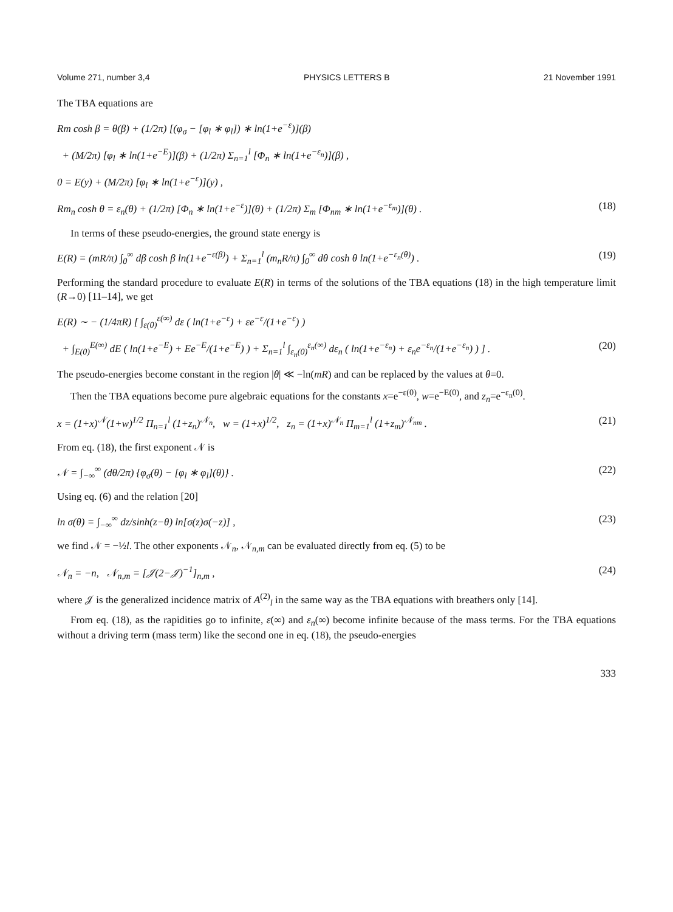Volume 271, number 3,4 PHYSICS LETTERS B 21 November 1991
The TBA equations are
Rm cosh β = θ(β) + (1/2π) [(φ<sub>σ</sub> − [φ<sub>l</sub> ∗ φ<sub>l</sub>]) ∗ ln(1+e<sup>−ε</sup>)](β)
+ (M/2π) [φ<sub>l</sub> ∗ ln(1+e<sup>−E</sup>)](β) + (1/2π) Σ<sub>n=1</sub><sup>l</sup> [Φ<sub>n</sub> ∗ ln(1+e<sup>−ε<sub>n</sub></sup>)](β) ,
0 = E(y) + (M/2π) [φ<sub>l</sub> ∗ ln(1+e<sup>−ε</sup>)](y) ,
Rm<sub>n</sub> cosh θ = ε<sub>n</sub>(θ) + (1/2π) [Φ<sub>n</sub> ∗ ln(1+e<sup>−ε</sup>)](θ) + (1/2π) Σ<sub>m</sub> [Φ<sub>nm</sub> ∗ ln(1+e<sup>−ε<sub>m</sub></sup>)](θ) . (18)
In terms of these pseudo-energies, the ground state energy is
E(R) = (mR/π) ∫<sub>0</sub><sup>∞</sup> dβ cosh β ln(1+e<sup>−ε(β)</sup>) + Σ<sub>n=1</sub><sup>l</sup> (m<sub>n</sub>R/π) ∫<sub>0</sub><sup>∞</sup> dθ cosh θ ln(1+e<sup>−ε<sub>n</sub>(θ)</sup>) . (19)
Performing the standard procedure to evaluate E(R) in terms of the solutions of the TBA equations (18) in the high temperature limit (R→0) [11–14], we get
E(R) ∼ − (1/4πR) [ ∫<sub>ε(0)</sub><sup>ε(∞)</sup> dε ( ln(1+e<sup>−ε</sup>) + εe<sup>−ε</sup>/(1+e<sup>−ε</sup>) )
+ ∫<sub>E(0)</sub><sup>E(∞)</sup> dE ( ln(1+e<sup>−E</sup>) + Ee<sup>−E</sup>/(1+e<sup>−E</sup>) ) + Σ<sub>n=1</sub><sup>l</sup> ∫<sub>ε<sub>n</sub>(0)</sub><sup>ε<sub>n</sub>(∞)</sup> dε<sub>n</sub> ( ln(1+e<sup>−ε<sub>n</sub></sup>) + ε<sub>n</sub>e<sup>−ε<sub>n</sub></sup>/(1+e<sup>−ε<sub>n</sub></sup>) ) ] . (20)
The pseudo-energies become constant in the region |θ| ≪ −ln(mR) and can be replaced by the values at θ=0.
Then the TBA equations become pure algebraic equations for the constants x=e<sup>−ε(0)</sup>, w=e<sup>−E(0)</sup>, and z<sub>n</sub>=e<sup>−ε<sub>n</sub>(0)</sup>.
x = (1+x)<sup>𝒩</sup>(1+w)<sup>1/2</sup> Π<sub>n=1</sub><sup>l</sup> (1+z<sub>n</sub>)<sup>𝒩<sub>n</sub></sup>, w = (1+x)<sup>1/2</sup>, z<sub>n</sub> = (1+x)<sup>𝒩<sub>n</sub></sup> Π<sub>m=1</sub><sup>l</sup> (1+z<sub>m</sub>)<sup>𝒩<sub>nm</sub></sup> . (21)
From eq. (18), the first exponent 𝒩 is
𝒩 = ∫<sub>−∞</sub><sup>∞</sup> (dθ/2π) {φ<sub>σ</sub>(θ) − [φ<sub>l</sub> ∗ φ<sub>l</sub>](θ)} . (22)
Using eq. (6) and the relation [20]
ln σ(θ) = ∫<sub>−∞</sub><sup>∞</sup> dz/sinh(z−θ) ln[σ(z)σ(−z)] , (23)
we find 𝒩 = −½l. The other exponents 𝒩<sub>n</sub>, 𝒩<sub>n,m</sub> can be evaluated directly from eq. (5) to be
𝒩<sub>n</sub> = −n, 𝒩<sub>n,m</sub> = [𝒥(2−𝒥)<sup>−1</sup>]<sub>n,m</sub> , (24)
where 𝒥 is the generalized incidence matrix of A<sup>(2)</sup><sub>l</sub> in the same way as the TBA equations with breathers only [14].
From eq. (18), as the rapidities go to infinite, ε(∞) and ε<sub>n</sub>(∞) become infinite because of the mass terms. For the TBA equations without a driving term (mass term) like the second one in eq. (18), the pseudo-energies
333